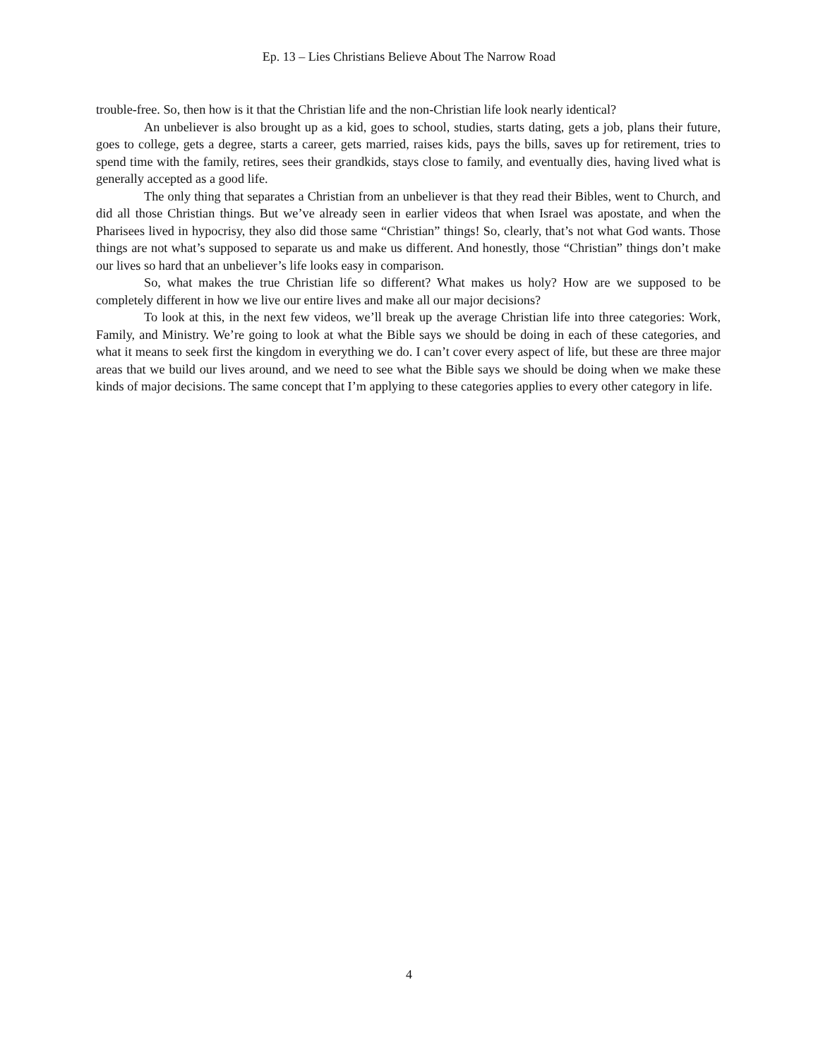Ep. 13 – Lies Christians Believe About The Narrow Road
trouble-free. So, then how is it that the Christian life and the non-Christian life look nearly identical?
An unbeliever is also brought up as a kid, goes to school, studies, starts dating, gets a job, plans their future, goes to college, gets a degree, starts a career, gets married, raises kids, pays the bills, saves up for retirement, tries to spend time with the family, retires, sees their grandkids, stays close to family, and eventually dies, having lived what is generally accepted as a good life.
The only thing that separates a Christian from an unbeliever is that they read their Bibles, went to Church, and did all those Christian things. But we’ve already seen in earlier videos that when Israel was apostate, and when the Pharisees lived in hypocrisy, they also did those same “Christian” things! So, clearly, that’s not what God wants. Those things are not what’s supposed to separate us and make us different. And honestly, those “Christian” things don’t make our lives so hard that an unbeliever’s life looks easy in comparison.
So, what makes the true Christian life so different? What makes us holy? How are we supposed to be completely different in how we live our entire lives and make all our major decisions?
To look at this, in the next few videos, we’ll break up the average Christian life into three categories: Work, Family, and Ministry. We’re going to look at what the Bible says we should be doing in each of these categories, and what it means to seek first the kingdom in everything we do. I can’t cover every aspect of life, but these are three major areas that we build our lives around, and we need to see what the Bible says we should be doing when we make these kinds of major decisions. The same concept that I’m applying to these categories applies to every other category in life.
4